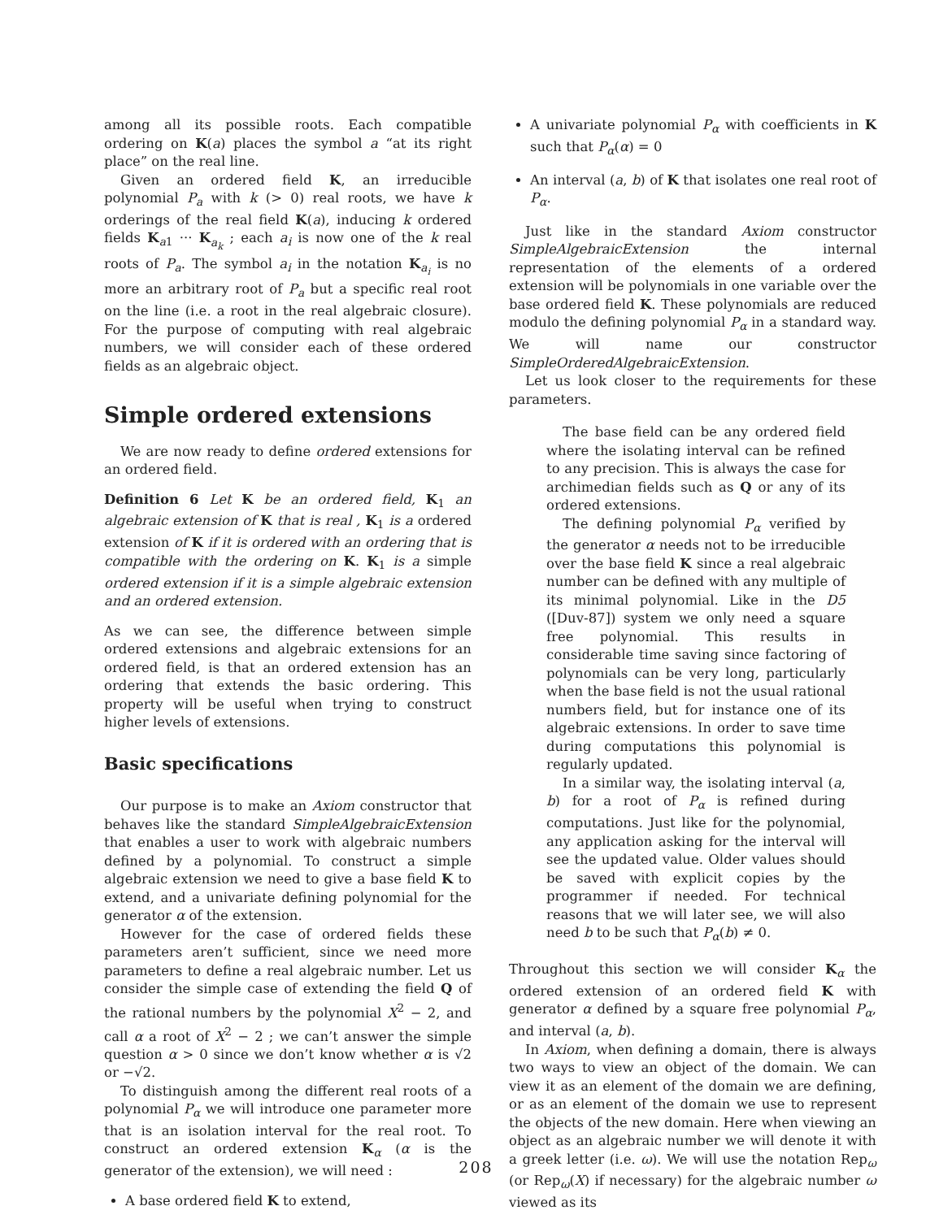among all its possible roots. Each compatible ordering on K(a) places the symbol a “at its right place” on the real line.
Given an ordered field K, an irreducible polynomial P<sub>a</sub> with k (> 0) real roots, we have k orderings of the real field K(a), inducing k ordered fields K<sub>a1</sub> ··· K<sub>a<sub>k</sub></sub> ; each a<sub>i</sub> is now one of the k real roots of P<sub>a</sub>. The symbol a<sub>i</sub> in the notation K<sub>a<sub>i</sub></sub> is no more an arbitrary root of P<sub>a</sub> but a specific real root on the line (i.e. a root in the real algebraic closure). For the purpose of computing with real algebraic numbers, we will consider each of these ordered fields as an algebraic object.
Simple ordered extensions
We are now ready to define ordered extensions for an ordered field.
Definition 6 Let K be an ordered field, K<sub>1</sub> an algebraic extension of K that is real , K<sub>1</sub> is a ordered extension of K if it is ordered with an ordering that is compatible with the ordering on K. K<sub>1</sub> is a simple ordered extension if it is a simple algebraic extension and an ordered extension.
As we can see, the difference between simple ordered extensions and algebraic extensions for an ordered field, is that an ordered extension has an ordering that extends the basic ordering. This property will be useful when trying to construct higher levels of extensions.
Basic specifications
Our purpose is to make an Axiom constructor that behaves like the standard SimpleAlgebraicExtension that enables a user to work with algebraic numbers defined by a polynomial. To construct a simple algebraic extension we need to give a base field K to extend, and a univariate defining polynomial for the generator α of the extension.
However for the case of ordered fields these parameters aren’t sufficient, since we need more parameters to define a real algebraic number. Let us consider the simple case of extending the field Q of the rational numbers by the polynomial X<sup>2</sup> − 2, and call α a root of X<sup>2</sup> − 2 ; we can’t answer the simple question α > 0 since we don’t know whether α is √2 or −√2.
To distinguish among the different real roots of a polynomial P<sub>α</sub> we will introduce one parameter more that is an isolation interval for the real root. To construct an ordered extension K<sub>α</sub> (α is the generator of the extension), we will need :
A base ordered field K to extend,
A univariate polynomial P<sub>α</sub> with coefficients in K such that P<sub>α</sub>(α) = 0
An interval (a, b) of K that isolates one real root of P<sub>α</sub>.
Just like in the standard Axiom constructor SimpleAlgebraicExtension the internal representation of the elements of a ordered extension will be polynomials in one variable over the base ordered field K. These polynomials are reduced modulo the defining polynomial P<sub>α</sub> in a standard way. We will name our constructor SimpleOrderedAlgebraicExtension.
Let us look closer to the requirements for these parameters.
The base field can be any ordered field where the isolating interval can be refined to any precision. This is always the case for archimedian fields such as Q or any of its ordered extensions.
The defining polynomial P<sub>α</sub> verified by the generator α needs not to be irreducible over the base field K since a real algebraic number can be defined with any multiple of its minimal polynomial. Like in the D5 ([Duv-87]) system we only need a square free polynomial. This results in considerable time saving since factoring of polynomials can be very long, particularly when the base field is not the usual rational numbers field, but for instance one of its algebraic extensions. In order to save time during computations this polynomial is regularly updated.
In a similar way, the isolating interval (a, b) for a root of P<sub>α</sub> is refined during computations. Just like for the polynomial, any application asking for the interval will see the updated value. Older values should be saved with explicit copies by the programmer if needed. For technical reasons that we will later see, we will also need b to be such that P<sub>α</sub>(b) ≠ 0.
Throughout this section we will consider K<sub>α</sub> the ordered extension of an ordered field K with generator α defined by a square free polynomial P<sub>α</sub>, and interval (a, b).
In Axiom, when defining a domain, there is always two ways to view an object of the domain. We can view it as an element of the domain we are defining, or as an element of the domain we use to represent the objects of the new domain. Here when viewing an object as an algebraic number we will denote it with a greek letter (i.e. ω). We will use the notation Rep<sub>ω</sub> (or Rep<sub>ω</sub>(X) if necessary) for the algebraic number ω viewed as its
208